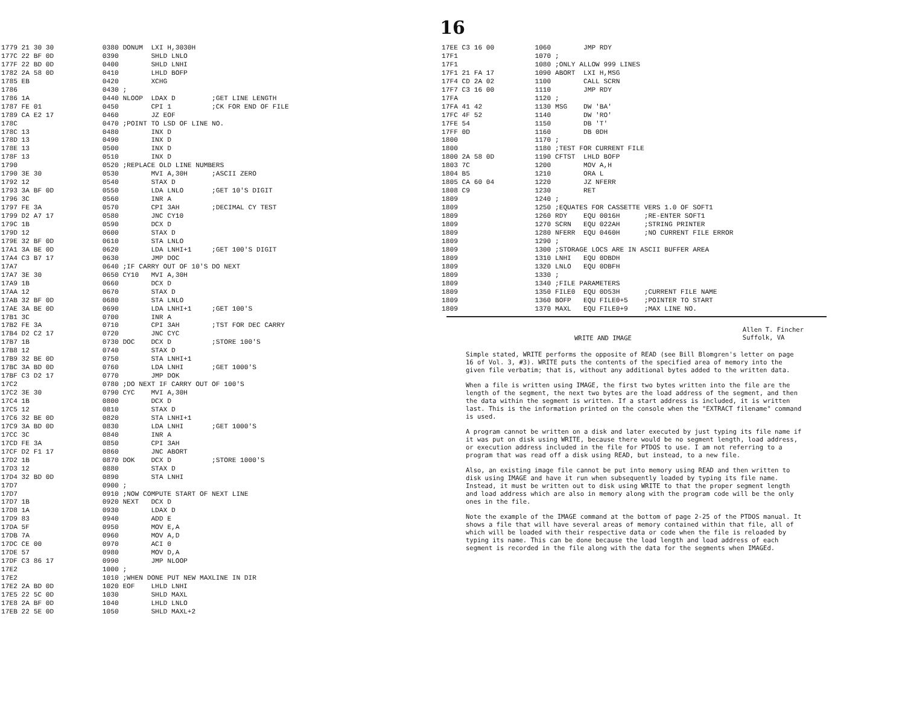16
1779 21 30 30            0380 DONUM  LXI H,3030H
177C 22 BF 0D            0390        SHLD LNLO
177F 22 BD 0D            0400        SHLD LNHI
1782 2A 58 0D            0410        LHLD BOFP
1785 EB                  0420        XCHG
1786                     0430 ;
1786 1A                  0440 NLOOP  LDAX D         ;GET LINE LENGTH
1787 FE 01               0450        CPI 1          ;CK FOR END OF FILE
1789 CA E2 17            0460        JZ EOF
178C                     0470 ;POINT TO LSD OF LINE NO.
178C 13                  0480        INX D
178D 13                  0490        INX D
178E 13                  0500        INX D
178F 13                  0510        INX D
1790                     0520 ;REPLACE OLD LINE NUMBERS
1790 3E 30               0530        MVI A,30H      ;ASCII ZERO
1792 12                  0540        STAX D
1793 3A BF 0D            0550        LDA LNLO       ;GET 10'S DIGIT
1796 3C                  0560        INR A
1797 FE 3A               0570        CPI 3AH        ;DECIMAL CY TEST
1799 D2 A7 17            0580        JNC CY10
179C 1B                  0590        DCX D
179D 12                  0600        STAX D
179E 32 BF 0D            0610        STA LNLO
17A1 3A BE 0D            0620        LDA LNHI+1     ;GET 100'S DIGIT
17A4 C3 B7 17            0630        JMP DOC
17A7                     0640 ;IF CARRY OUT OF 10'S DO NEXT
17A7 3E 30               0650 CY10   MVI A,30H
17A9 1B                  0660        DCX D
17AA 12                  0670        STAX D
17AB 32 BF 0D            0680        STA LNLO
17AE 3A BE 0D            0690        LDA LNHI+1     ;GET 100'S
17B1 3C                  0700        INR A
17B2 FE 3A               0710        CPI 3AH        ;TST FOR DEC CARRY
17B4 D2 C2 17            0720        JNC CYC
17B7 1B                  0730 DOC    DCX D          ;STORE 100'S
17B8 12                  0740        STAX D
17B9 32 BE 0D            0750        STA LNHI+1
17BC 3A BD 0D            0760        LDA LNHI       ;GET 1000'S
17BF C3 D2 17            0770        JMP DOK
17C2                     0780 ;DO NEXT IF CARRY OUT OF 100'S
17C2 3E 30               0790 CYC    MVI A,30H
17C4 1B                  0800        DCX D
17C5 12                  0810        STAX D
17C6 32 BE 0D            0820        STA LNHI+1
17C9 3A BD 0D            0830        LDA LNHI       ;GET 1000'S
17CC 3C                  0840        INR A
17CD FE 3A               0850        CPI 3AH
17CF D2 F1 17            0860        JNC ABORT
17D2 1B                  0870 DOK    DCX D          ;STORE 1000'S
17D3 12                  0880        STAX D
17D4 32 BD 0D            0890        STA LNHI
17D7                     0900 ;
17D7                     0910 ;NOW COMPUTE START OF NEXT LINE
17D7 1B                  0920 NEXT   DCX D
17D8 1A                  0930        LDAX D
17D9 83                  0940        ADD E
17DA 5F                  0950        MOV E,A
17DB 7A                  0960        MOV A,D
17DC CE 00               0970        ACI 0
17DE 57                  0980        MOV D,A
17DF C3 86 17            0990        JMP NLOOP
17E2                     1000 ;
17E2                     1010 ;WHEN DONE PUT NEW MAXLINE IN DIR
17E2 2A BD 0D            1020 EOF    LHLD LNHI
17E5 22 5C 0D            1030        SHLD MAXL
17E8 2A BF 0D            1040        LHLD LNLO
17EB 22 5E 0D            1050        SHLD MAXL+2
17EE C3 16 00          1060        JMP RDY
17F1                   1070 ;
17F1                   1080 ;ONLY ALLOW 999 LINES
17F1 21 FA 17          1090 ABORT  LXI H,MSG
17F4 CD 2A 02          1100        CALL SCRN
17F7 C3 16 00          1110        JMP RDY
17FA                   1120 ;
17FA 41 42             1130 MSG    DW 'BA'
17FC 4F 52             1140        DW 'RO'
17FE 54                1150        DB 'T'
17FF 0D                1160        DB 0DH
1800                   1170 ;
1800                   1180 ;TEST FOR CURRENT FILE
1800 2A 58 0D          1190 CFTST  LHLD BOFP
1803 7C                1200        MOV A,H
1804 B5                1210        ORA L
1805 CA 60 04          1220        JZ NFERR
1808 C9                1230        RET
1809                   1240 ;
1809                   1250 ;EQUATES FOR CASSETTE VERS 1.0 OF SOFT1
1809                   1260 RDY    EQU 0016H      ;RE-ENTER SOFT1
1809                   1270 SCRN   EQU 022AH      ;STRING PRINTER
1809                   1280 NFERR  EQU 0460H      ;NO CURRENT FILE ERROR
1809                   1290 ;
1809                   1300 ;STORAGE LOCS ARE IN ASCII BUFFER AREA
1809                   1310 LNHI   EQU 0DBDH
1809                   1320 LNLO   EQU 0DBFH
1809                   1330 ;
1809                   1340 ;FILE PARAMETERS
1809                   1350 FILE0  EQU 0D53H      ;CURRENT FILE NAME
1809                   1360 BOFP   EQU FILE0+5    ;POINTER TO START
1809                   1370 MAXL   EQU FILE0+9    ;MAX LINE NO.
WRITE AND IMAGE Allen T. Fincher
Suffolk, VA
Simple stated, WRITE performs the opposite of READ (see Bill Blomgren's letter on page 16 of Vol. 3, #3). WRITE puts the contents of the specified area of memory into the given file verbatim; that is, without any additional bytes added to the written data.
When a file is written using IMAGE, the first two bytes written into the file are the length of the segment, the next two bytes are the load address of the segment, and then the data within the segment is written. If a start address is included, it is written last. This is the information printed on the console when the "EXTRACT filename" command is used.
A program cannot be written on a disk and later executed by just typing its file name if it was put on disk using WRITE, because there would be no segment length, load address, or execution address included in the file for PTDOS to use. I am not referring to a program that was read off a disk using READ, but instead, to a new file.
Also, an existing image file cannot be put into memory using READ and then written to disk using IMAGE and have it run when subsequently loaded by typing its file name. Instead, it must be written out to disk using WRITE to that the proper segment length and load address which are also in memory along with the program code will be the only ones in the file.
Note the example of the IMAGE command at the bottom of page 2-25 of the PTDOS manual. It shows a file that will have several areas of memory contained within that file, all of which will be loaded with their respective data or code when the file is reloaded by typing its name. This can be done because the load length and load address of each segment is recorded in the file along with the data for the segments when IMAGEd.